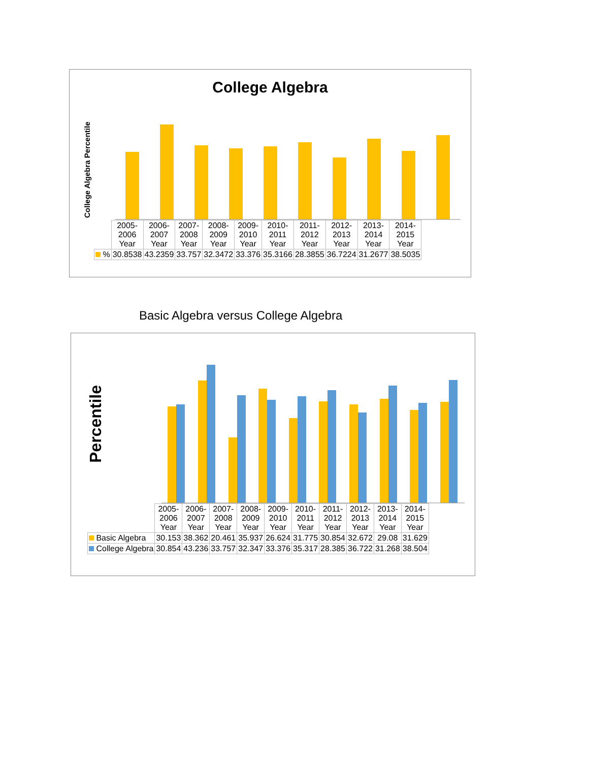College Algebra
College Algebra Percentile
| | 2005- 2006 Year | 2006- 2007 Year | 2007- 2008 Year | 2008- 2009 Year | 2009- 2010 Year | 2010- 2011 Year | 2011- 2012 Year | 2012- 2013 Year | 2013- 2014 Year | 2014- 2015 Year |
| % | 30.8538 | 43.2359 | 33.757 | 32.3472 | 33.376 | 35.3166 | 28.3855 | 36.7224 | 31.2677 | 38.5035 |
Basic Algebra versus College Algebra
Percentile
| | 2005- 2006 Year | 2006- 2007 Year | 2007- 2008 Year | 2008- 2009 Year | 2009- 2010 Year | 2010- 2011 Year | 2011- 2012 Year | 2012- 2013 Year | 2013- 2014 Year | 2014- 2015 Year |
| Basic Algebra | 30.153 | 38.362 | 20.461 | 35.937 | 26.624 | 31.775 | 30.854 | 32.672 | 29.08 | 31.629 |
| College Algebra | 30.854 | 43.236 | 33.757 | 32.347 | 33.376 | 35.317 | 28.385 | 36.722 | 31.268 | 38.504 |